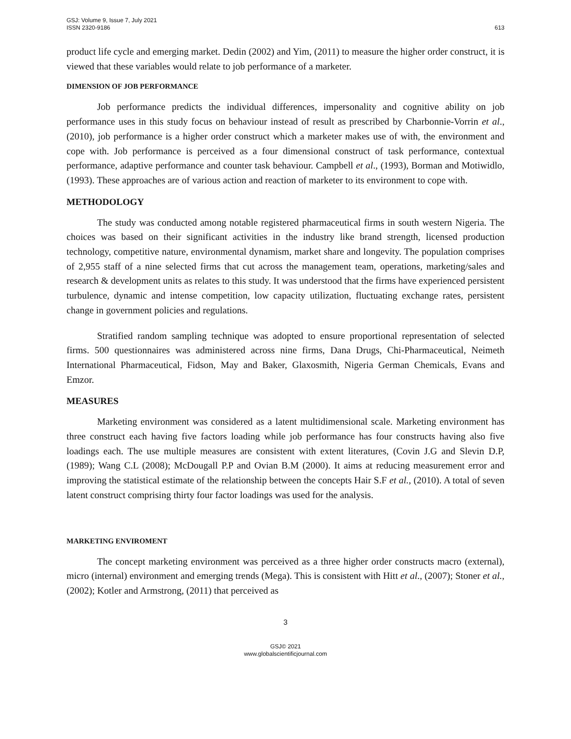GSJ: Volume 9, Issue 7, July 2021
ISSN 2320-9186
613
product life cycle and emerging market. Dedin (2002) and Yim, (2011) to measure the higher order construct, it is viewed that these variables would relate to job performance of a marketer.
DIMENSION OF JOB PERFORMANCE
Job performance predicts the individual differences, impersonality and cognitive ability on job performance uses in this study focus on behaviour instead of result as prescribed by Charbonnie-Vorrin et al., (2010), job performance is a higher order construct which a marketer makes use of with, the environment and cope with. Job performance is perceived as a four dimensional construct of task performance, contextual performance, adaptive performance and counter task behaviour. Campbell et al., (1993), Borman and Motiwidlo, (1993). These approaches are of various action and reaction of marketer to its environment to cope with.
METHODOLOGY
The study was conducted among notable registered pharmaceutical firms in south western Nigeria. The choices was based on their significant activities in the industry like brand strength, licensed production technology, competitive nature, environmental dynamism, market share and longevity. The population comprises of 2,955 staff of a nine selected firms that cut across the management team, operations, marketing/sales and research & development units as relates to this study. It was understood that the firms have experienced persistent turbulence, dynamic and intense competition, low capacity utilization, fluctuating exchange rates, persistent change in government policies and regulations.
Stratified random sampling technique was adopted to ensure proportional representation of selected firms. 500 questionnaires was administered across nine firms, Dana Drugs, Chi-Pharmaceutical, Neimeth International Pharmaceutical, Fidson, May and Baker, Glaxosmith, Nigeria German Chemicals, Evans and Emzor.
MEASURES
Marketing environment was considered as a latent multidimensional scale. Marketing environment has three construct each having five factors loading while job performance has four constructs having also five loadings each. The use multiple measures are consistent with extent literatures, (Covin J.G and Slevin D.P, (1989); Wang C.L (2008); McDougall P.P and Ovian B.M (2000). It aims at reducing measurement error and improving the statistical estimate of the relationship between the concepts Hair S.F et al., (2010). A total of seven latent construct comprising thirty four factor loadings was used for the analysis.
MARKETING ENVIROMENT
The concept marketing environment was perceived as a three higher order constructs macro (external), micro (internal) environment and emerging trends (Mega). This is consistent with Hitt et al., (2007); Stoner et al., (2002); Kotler and Armstrong, (2011) that perceived as
3
GSJ© 2021
www.globalscientificjournal.com